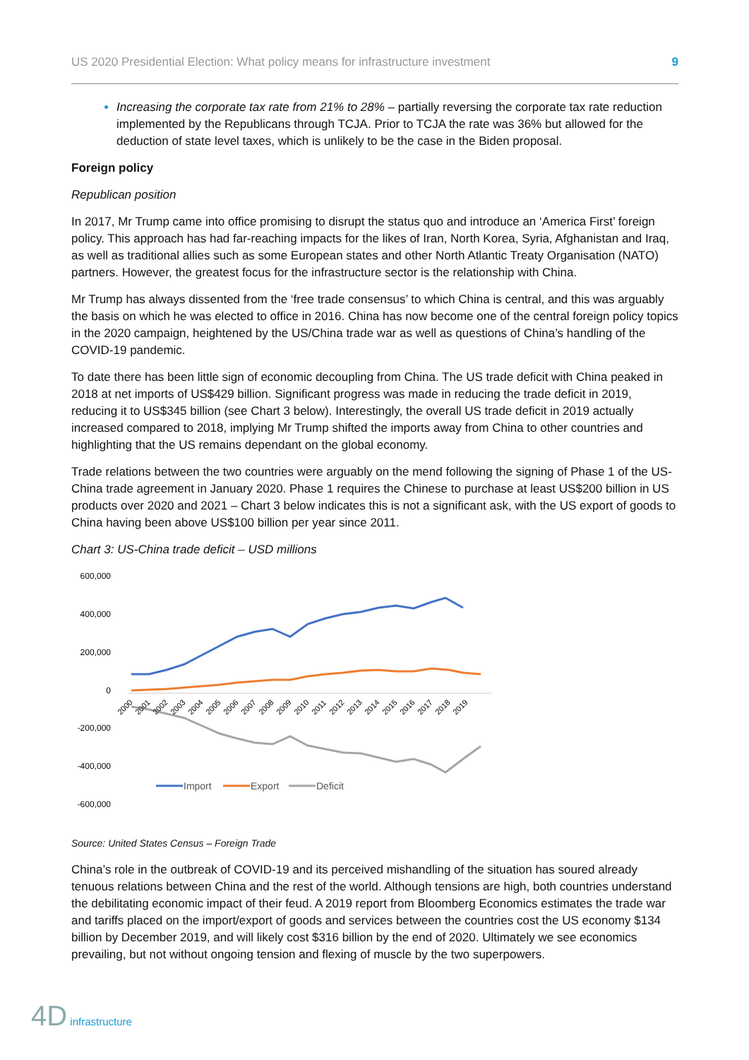US 2020 Presidential Election: What policy means for infrastructure investment 9
Increasing the corporate tax rate from 21% to 28% – partially reversing the corporate tax rate reduction implemented by the Republicans through TCJA. Prior to TCJA the rate was 36% but allowed for the deduction of state level taxes, which is unlikely to be the case in the Biden proposal.
Foreign policy
Republican position
In 2017, Mr Trump came into office promising to disrupt the status quo and introduce an ‘America First’ foreign policy. This approach has had far-reaching impacts for the likes of Iran, North Korea, Syria, Afghanistan and Iraq, as well as traditional allies such as some European states and other North Atlantic Treaty Organisation (NATO) partners. However, the greatest focus for the infrastructure sector is the relationship with China.
Mr Trump has always dissented from the ‘free trade consensus’ to which China is central, and this was arguably the basis on which he was elected to office in 2016. China has now become one of the central foreign policy topics in the 2020 campaign, heightened by the US/China trade war as well as questions of China’s handling of the COVID-19 pandemic.
To date there has been little sign of economic decoupling from China. The US trade deficit with China peaked in 2018 at net imports of US$429 billion. Significant progress was made in reducing the trade deficit in 2019, reducing it to US$345 billion (see Chart 3 below). Interestingly, the overall US trade deficit in 2019 actually increased compared to 2018, implying Mr Trump shifted the imports away from China to other countries and highlighting that the US remains dependant on the global economy.
Trade relations between the two countries were arguably on the mend following the signing of Phase 1 of the US-China trade agreement in January 2020. Phase 1 requires the Chinese to purchase at least US$200 billion in US products over 2020 and 2021 – Chart 3 below indicates this is not a significant ask, with the US export of goods to China having been above US$100 billion per year since 2011.
Chart 3: US-China trade deficit – USD millions
600,000
400,000
200,000
0
-200,000
-400,000
-600,000
2000
2001
2002
2003
2004
2005
2006
2007
2008
2009
2010
2011
2012
2013
2014
2015
2016
2017
2018
2019
Import
Export
Deficit
Source: United States Census – Foreign Trade
China’s role in the outbreak of COVID-19 and its perceived mishandling of the situation has soured already tenuous relations between China and the rest of the world. Although tensions are high, both countries understand the debilitating economic impact of their feud. A 2019 report from Bloomberg Economics estimates the trade war and tariffs placed on the import/export of goods and services between the countries cost the US economy $134 billion by December 2019, and will likely cost $316 billion by the end of 2020. Ultimately we see economics prevailing, but not without ongoing tension and flexing of muscle by the two superpowers.
4D infrastructure